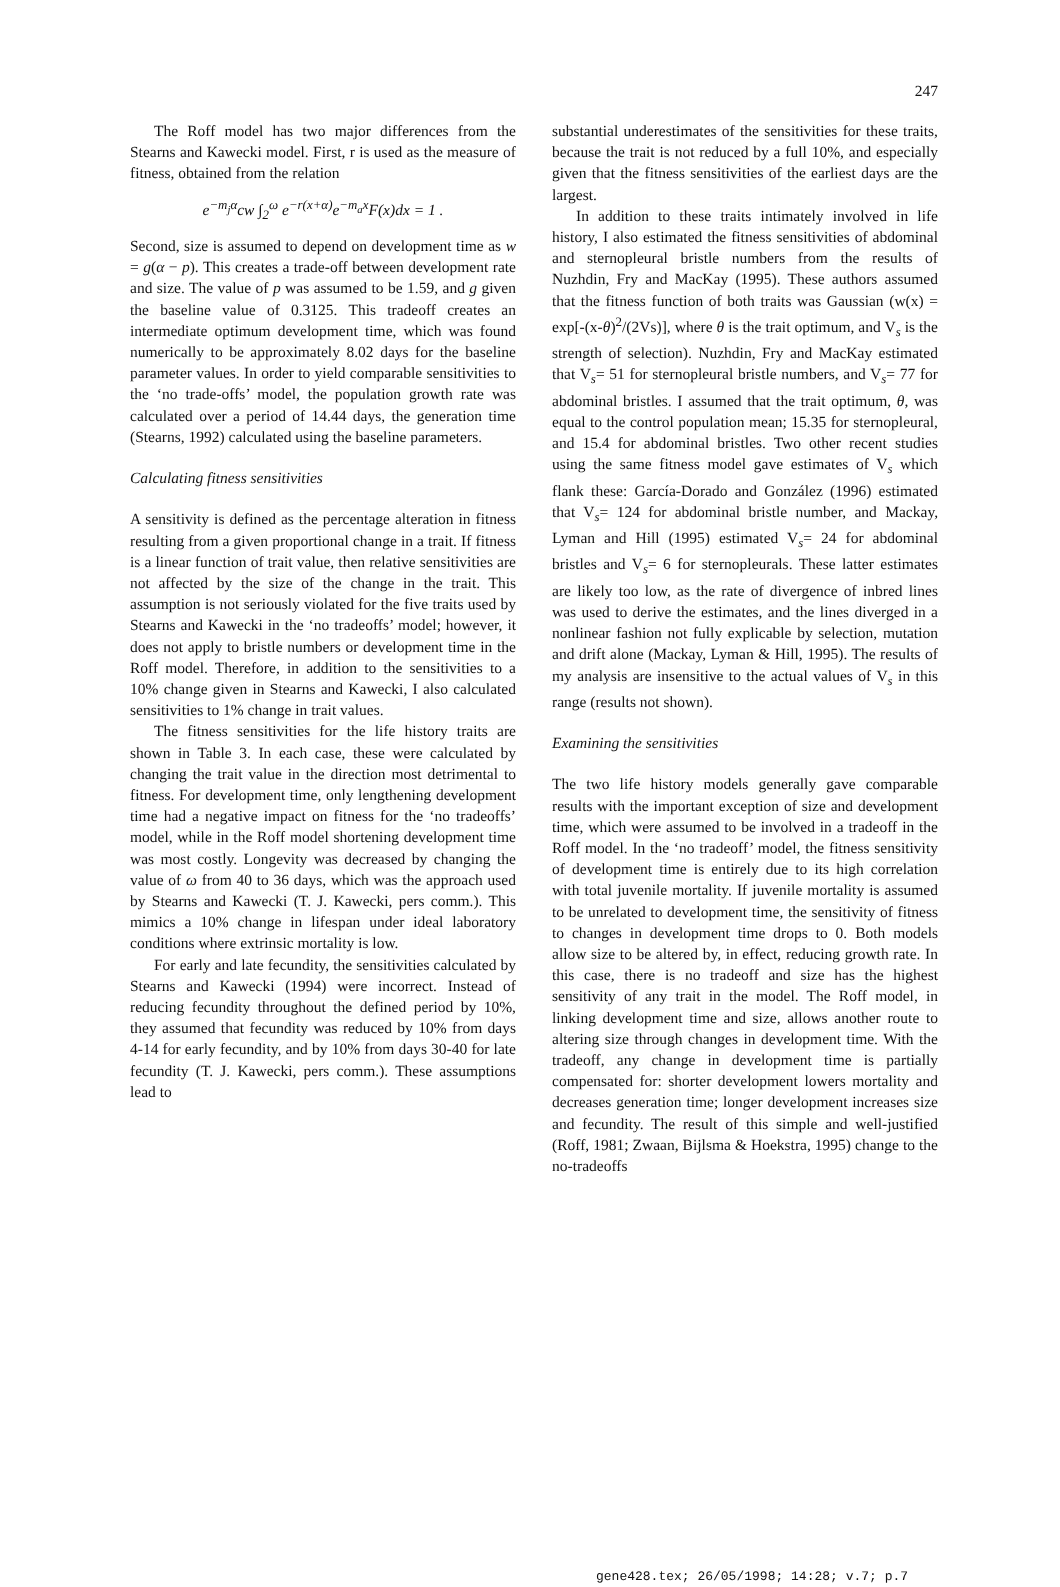247
The Roff model has two major differences from the Stearns and Kawecki model. First, r is used as the measure of fitness, obtained from the relation
e<sup>−m<sub>j</sub>α</sup>cw ∫<sub>2</sub><sup>ω</sup> e<sup>−r(x+α)</sup>e<sup>−m<sub>a</sub>x</sup>F(x)dx = 1 .
Second, size is assumed to depend on development time as w = g(α − p). This creates a trade-off between development rate and size. The value of p was assumed to be 1.59, and g given the baseline value of 0.3125. This tradeoff creates an intermediate optimum development time, which was found numerically to be approximately 8.02 days for the baseline parameter values. In order to yield comparable sensitivities to the ‘no trade-offs’ model, the population growth rate was calculated over a period of 14.44 days, the generation time (Stearns, 1992) calculated using the baseline parameters.
Calculating fitness sensitivities
A sensitivity is defined as the percentage alteration in fitness resulting from a given proportional change in a trait. If fitness is a linear function of trait value, then relative sensitivities are not affected by the size of the change in the trait. This assumption is not seriously violated for the five traits used by Stearns and Kawecki in the ‘no tradeoffs’ model; however, it does not apply to bristle numbers or development time in the Roff model. Therefore, in addition to the sensitivities to a 10% change given in Stearns and Kawecki, I also calculated sensitivities to 1% change in trait values.
The fitness sensitivities for the life history traits are shown in Table 3. In each case, these were calculated by changing the trait value in the direction most detrimental to fitness. For development time, only lengthening development time had a negative impact on fitness for the ‘no tradeoffs’ model, while in the Roff model shortening development time was most costly. Longevity was decreased by changing the value of ω from 40 to 36 days, which was the approach used by Stearns and Kawecki (T. J. Kawecki, pers comm.). This mimics a 10% change in lifespan under ideal laboratory conditions where extrinsic mortality is low.
For early and late fecundity, the sensitivities calculated by Stearns and Kawecki (1994) were incorrect. Instead of reducing fecundity throughout the defined period by 10%, they assumed that fecundity was reduced by 10% from days 4-14 for early fecundity, and by 10% from days 30-40 for late fecundity (T. J. Kawecki, pers comm.). These assumptions lead to
substantial underestimates of the sensitivities for these traits, because the trait is not reduced by a full 10%, and especially given that the fitness sensitivities of the earliest days are the largest.
In addition to these traits intimately involved in life history, I also estimated the fitness sensitivities of abdominal and sternopleural bristle numbers from the results of Nuzhdin, Fry and MacKay (1995). These authors assumed that the fitness function of both traits was Gaussian (w(x) = exp[-(x-θ)<sup>2</sup>/(2Vs)], where θ is the trait optimum, and V<sub>s</sub> is the strength of selection). Nuzhdin, Fry and MacKay estimated that V<sub>s</sub>= 51 for sternopleural bristle numbers, and V<sub>s</sub>= 77 for abdominal bristles. I assumed that the trait optimum, θ, was equal to the control population mean; 15.35 for sternopleural, and 15.4 for abdominal bristles. Two other recent studies using the same fitness model gave estimates of V<sub>s</sub> which flank these: García-Dorado and González (1996) estimated that V<sub>s</sub>= 124 for abdominal bristle number, and Mackay, Lyman and Hill (1995) estimated V<sub>s</sub>= 24 for abdominal bristles and V<sub>s</sub>= 6 for sternopleurals. These latter estimates are likely too low, as the rate of divergence of inbred lines was used to derive the estimates, and the lines diverged in a nonlinear fashion not fully explicable by selection, mutation and drift alone (Mackay, Lyman & Hill, 1995). The results of my analysis are insensitive to the actual values of V<sub>s</sub> in this range (results not shown).
Examining the sensitivities
The two life history models generally gave comparable results with the important exception of size and development time, which were assumed to be involved in a tradeoff in the Roff model. In the ‘no tradeoff’ model, the fitness sensitivity of development time is entirely due to its high correlation with total juvenile mortality. If juvenile mortality is assumed to be unrelated to development time, the sensitivity of fitness to changes in development time drops to 0. Both models allow size to be altered by, in effect, reducing growth rate. In this case, there is no tradeoff and size has the highest sensitivity of any trait in the model. The Roff model, in linking development time and size, allows another route to altering size through changes in development time. With the tradeoff, any change in development time is partially compensated for: shorter development lowers mortality and decreases generation time; longer development increases size and fecundity. The result of this simple and well-justified (Roff, 1981; Zwaan, Bijlsma & Hoekstra, 1995) change to the no-tradeoffs
gene428.tex; 26/05/1998; 14:28; v.7; p.7